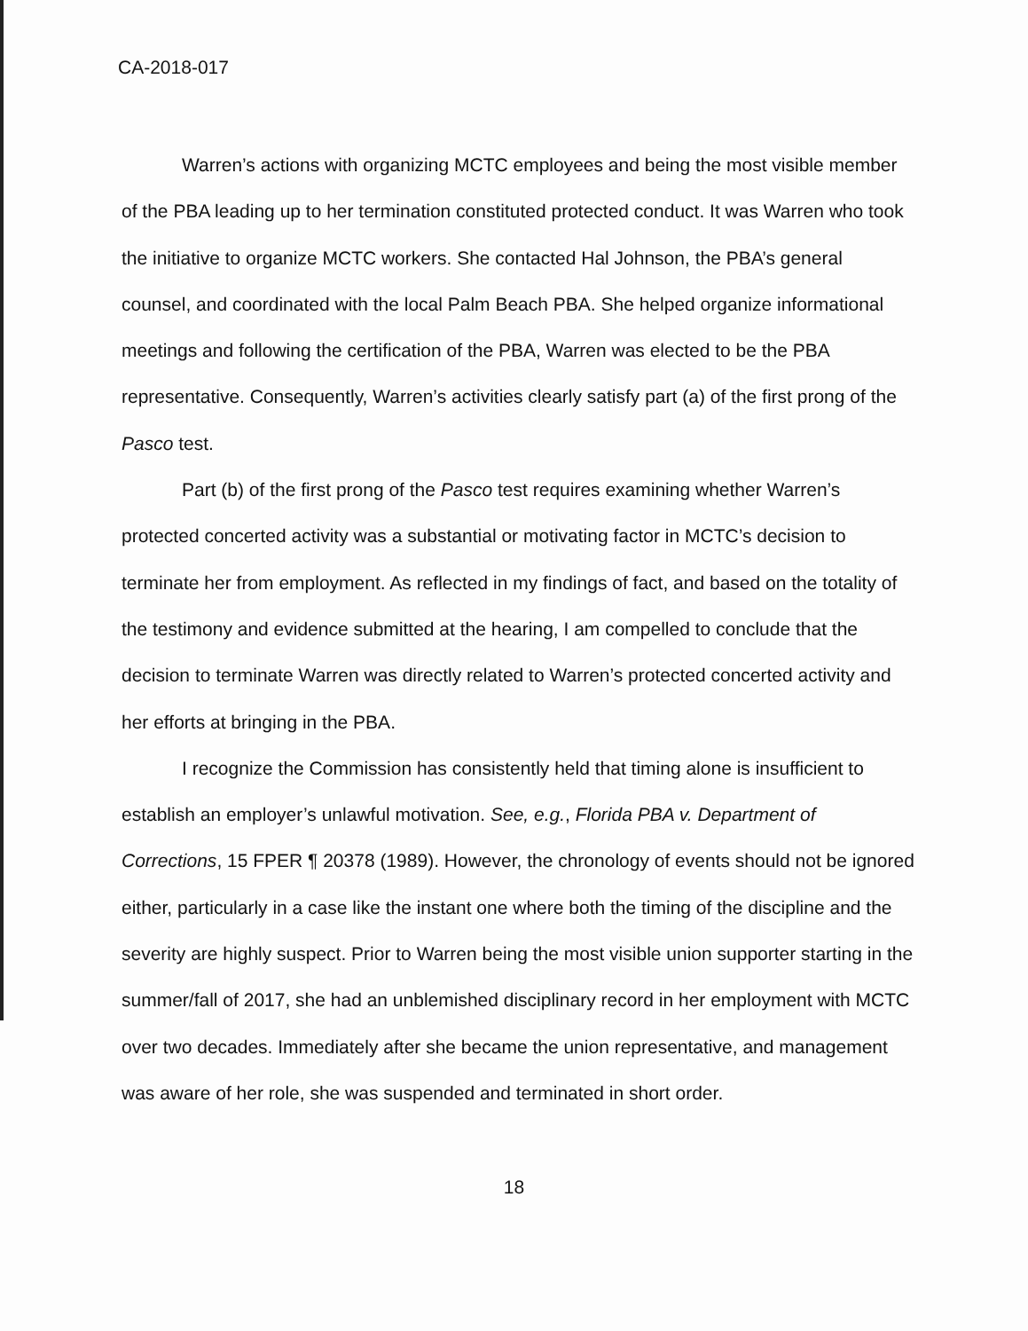CA-2018-017
Warren’s actions with organizing MCTC employees and being the most visible member of the PBA leading up to her termination constituted protected conduct. It was Warren who took the initiative to organize MCTC workers. She contacted Hal Johnson, the PBA’s general counsel, and coordinated with the local Palm Beach PBA. She helped organize informational meetings and following the certification of the PBA, Warren was elected to be the PBA representative. Consequently, Warren’s activities clearly satisfy part (a) of the first prong of the Pasco test.
Part (b) of the first prong of the Pasco test requires examining whether Warren’s protected concerted activity was a substantial or motivating factor in MCTC’s decision to terminate her from employment. As reflected in my findings of fact, and based on the totality of the testimony and evidence submitted at the hearing, I am compelled to conclude that the decision to terminate Warren was directly related to Warren’s protected concerted activity and her efforts at bringing in the PBA.
I recognize the Commission has consistently held that timing alone is insufficient to establish an employer’s unlawful motivation. See, e.g., Florida PBA v. Department of Corrections, 15 FPER ¶ 20378 (1989). However, the chronology of events should not be ignored either, particularly in a case like the instant one where both the timing of the discipline and the severity are highly suspect. Prior to Warren being the most visible union supporter starting in the summer/fall of 2017, she had an unblemished disciplinary record in her employment with MCTC over two decades. Immediately after she became the union representative, and management was aware of her role, she was suspended and terminated in short order.
18